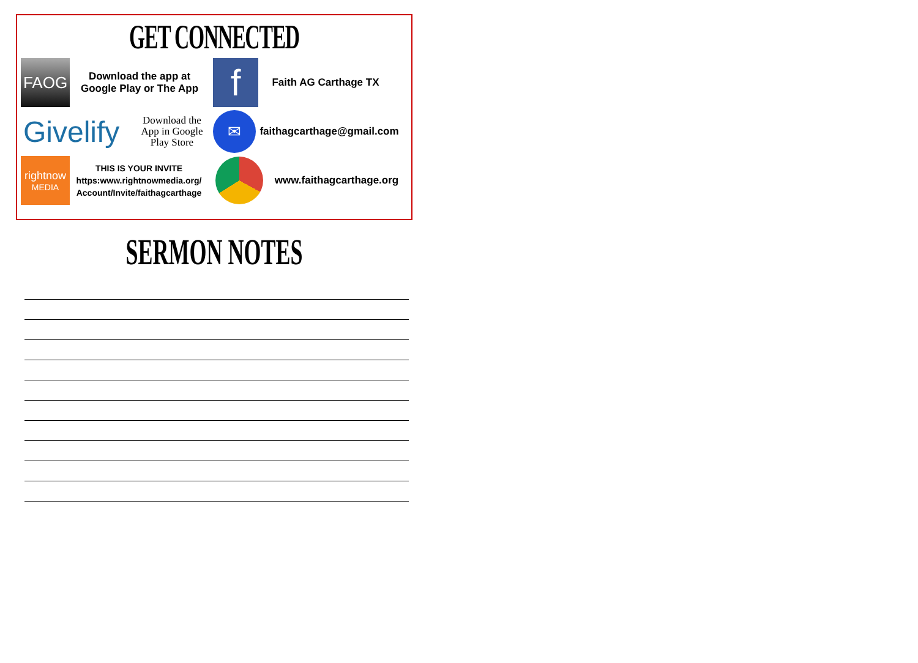GET CONNECTED
FAOG
Download the app at
Google Play or The App
f
Faith AG Carthage TX
Givelify
Download the App in Google Play Store
✉
faithagcarthage@gmail.com
rightnow
MEDIA
THIS IS YOUR INVITE
https:www.rightnowmedia.org/
Account/Invite/faithagcarthage
www.faithagcarthage.org
SERMON NOTES